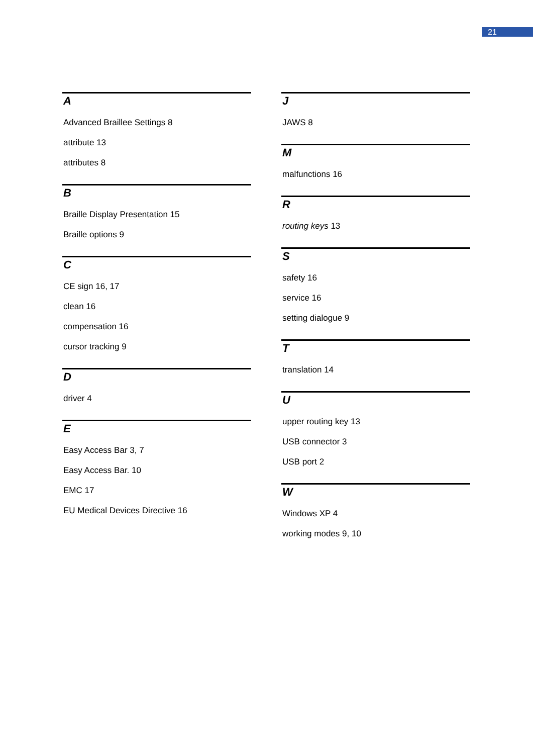21
A
Advanced Braillee Settings 8
attribute 13
attributes 8
B
Braille Display Presentation 15
Braille options 9
C
CE sign 16, 17
clean 16
compensation 16
cursor tracking 9
D
driver 4
E
Easy Access Bar 3, 7
Easy Access Bar. 10
EMC 17
EU Medical Devices Directive 16
J
JAWS 8
M
malfunctions 16
R
routing keys 13
S
safety 16
service 16
setting dialogue 9
T
translation 14
U
upper routing key 13
USB connector 3
USB port 2
W
Windows XP 4
working modes 9, 10